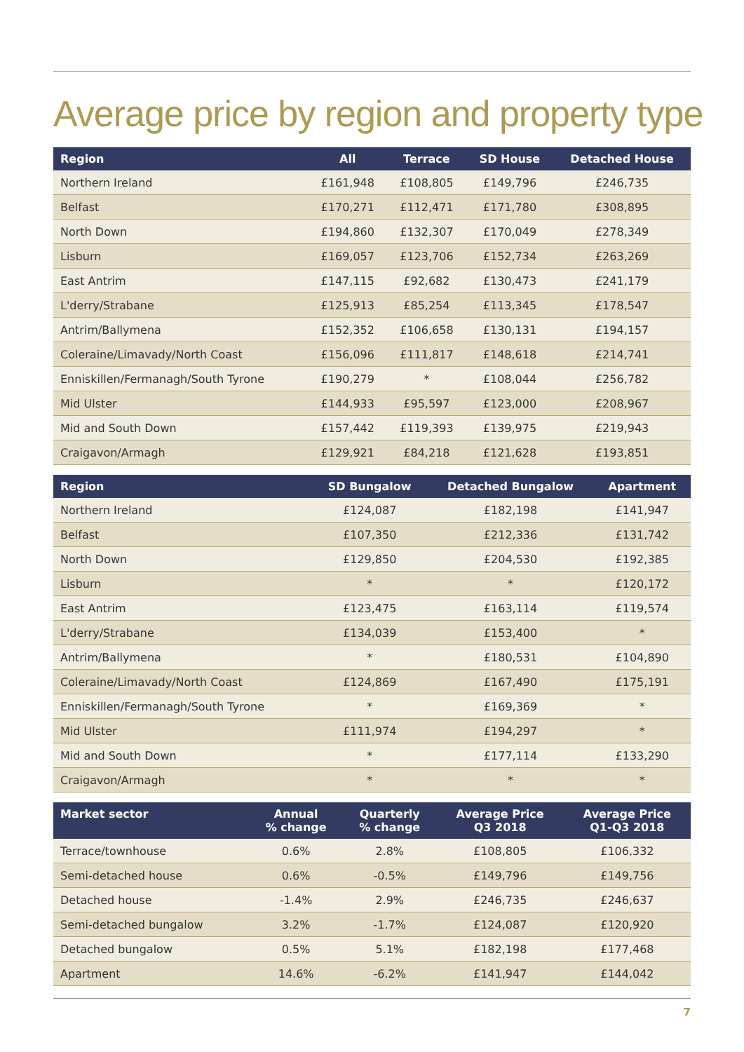Average price by region and property type
| Region | All | Terrace | SD House | Detached House |
| --- | --- | --- | --- | --- |
| Northern Ireland | £161,948 | £108,805 | £149,796 | £246,735 |
| Belfast | £170,271 | £112,471 | £171,780 | £308,895 |
| North Down | £194,860 | £132,307 | £170,049 | £278,349 |
| Lisburn | £169,057 | £123,706 | £152,734 | £263,269 |
| East Antrim | £147,115 | £92,682 | £130,473 | £241,179 |
| L'derry/Strabane | £125,913 | £85,254 | £113,345 | £178,547 |
| Antrim/Ballymena | £152,352 | £106,658 | £130,131 | £194,157 |
| Coleraine/Limavady/North Coast | £156,096 | £111,817 | £148,618 | £214,741 |
| Enniskillen/Fermanagh/South Tyrone | £190,279 | * | £108,044 | £256,782 |
| Mid Ulster | £144,933 | £95,597 | £123,000 | £208,967 |
| Mid and South Down | £157,442 | £119,393 | £139,975 | £219,943 |
| Craigavon/Armagh | £129,921 | £84,218 | £121,628 | £193,851 |
| Region | SD Bungalow | Detached Bungalow | Apartment |
| --- | --- | --- | --- |
| Northern Ireland | £124,087 | £182,198 | £141,947 |
| Belfast | £107,350 | £212,336 | £131,742 |
| North Down | £129,850 | £204,530 | £192,385 |
| Lisburn | * | * | £120,172 |
| East Antrim | £123,475 | £163,114 | £119,574 |
| L'derry/Strabane | £134,039 | £153,400 | * |
| Antrim/Ballymena | * | £180,531 | £104,890 |
| Coleraine/Limavady/North Coast | £124,869 | £167,490 | £175,191 |
| Enniskillen/Fermanagh/South Tyrone | * | £169,369 | * |
| Mid Ulster | £111,974 | £194,297 | * |
| Mid and South Down | * | £177,114 | £133,290 |
| Craigavon/Armagh | * | * | * |
| Market sector | Annual % change | Quarterly % change | Average Price Q3 2018 | Average Price Q1-Q3 2018 |
| --- | --- | --- | --- | --- |
| Terrace/townhouse | 0.6% | 2.8% | £108,805 | £106,332 |
| Semi-detached house | 0.6% | -0.5% | £149,796 | £149,756 |
| Detached house | -1.4% | 2.9% | £246,735 | £246,637 |
| Semi-detached bungalow | 3.2% | -1.7% | £124,087 | £120,920 |
| Detached bungalow | 0.5% | 5.1% | £182,198 | £177,468 |
| Apartment | 14.6% | -6.2% | £141,947 | £144,042 |
7